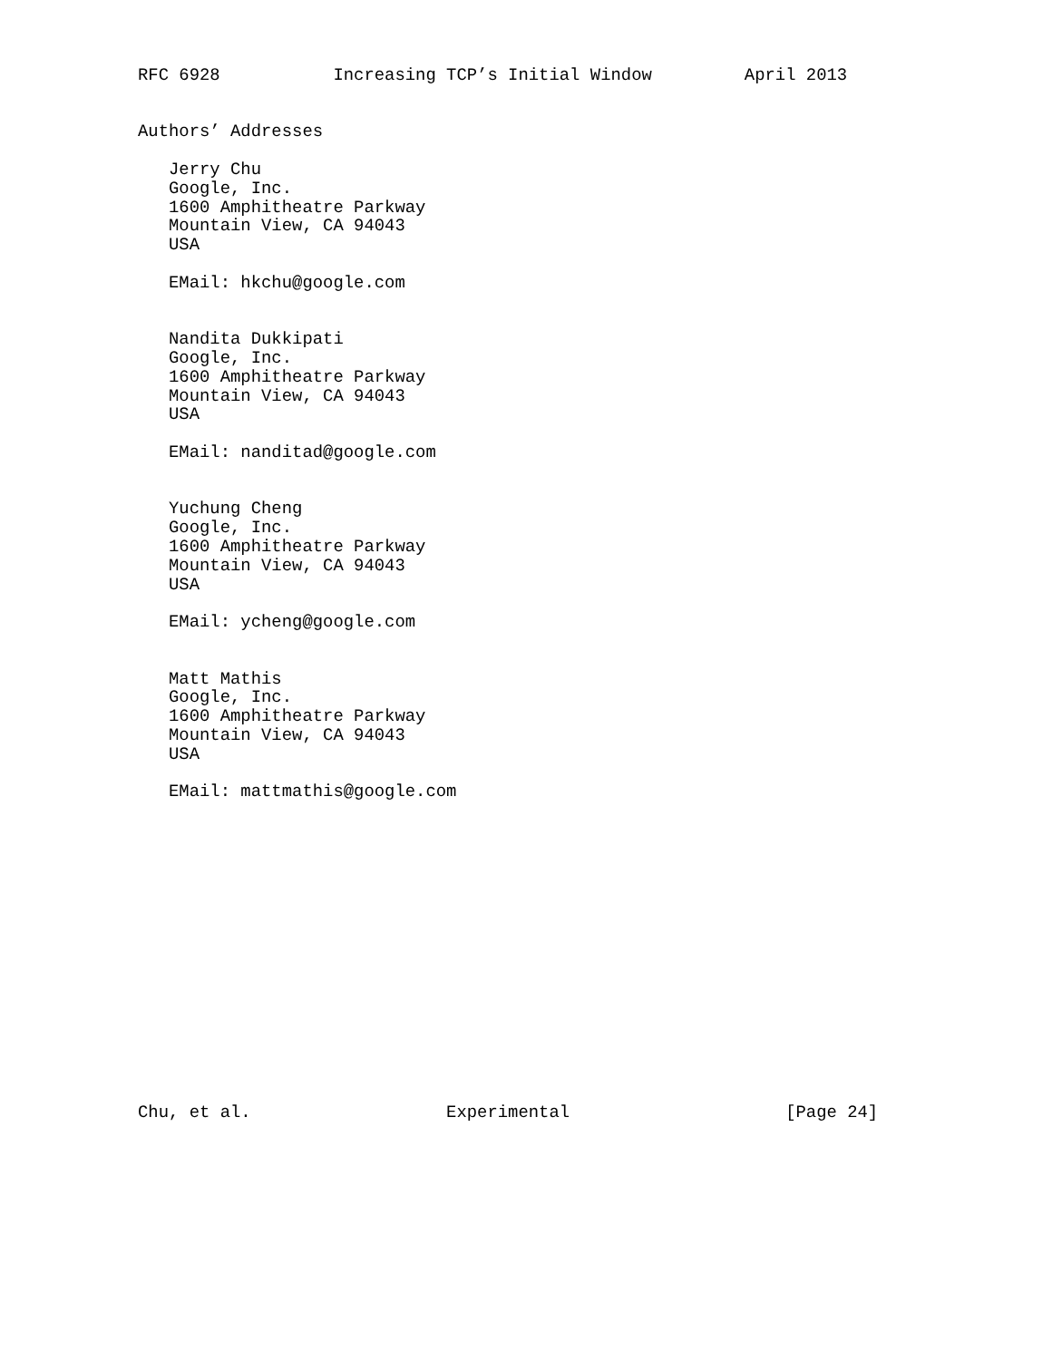RFC 6928           Increasing TCP’s Initial Window         April 2013


Authors’ Addresses

   Jerry Chu
   Google, Inc.
   1600 Amphitheatre Parkway
   Mountain View, CA 94043
   USA

   EMail: hkchu@google.com


   Nandita Dukkipati
   Google, Inc.
   1600 Amphitheatre Parkway
   Mountain View, CA 94043
   USA

   EMail: nanditad@google.com


   Yuchung Cheng
   Google, Inc.
   1600 Amphitheatre Parkway
   Mountain View, CA 94043
   USA

   EMail: ycheng@google.com


   Matt Mathis
   Google, Inc.
   1600 Amphitheatre Parkway
   Mountain View, CA 94043
   USA

   EMail: mattmathis@google.com
















Chu, et al.                   Experimental                     [Page 24]